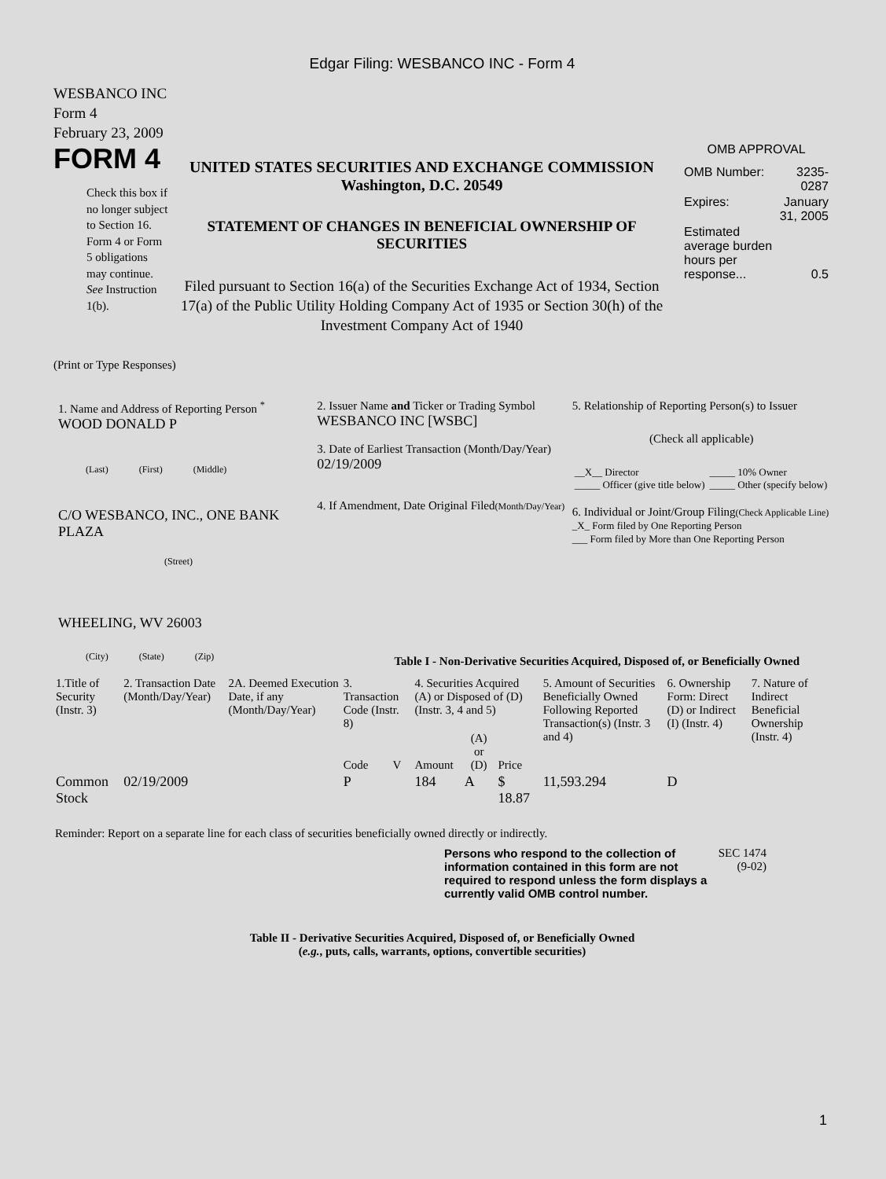Edgar Filing: WESBANCO INC - Form 4
WESBANCO INC
Form 4
February 23, 2009
FORM 4
Check this box if no longer subject to Section 16. Form 4 or Form 5 obligations may continue. See Instruction 1(b).
UNITED STATES SECURITIES AND EXCHANGE COMMISSION
Washington, D.C. 20549
STATEMENT OF CHANGES IN BENEFICIAL OWNERSHIP OF SECURITIES
Filed pursuant to Section 16(a) of the Securities Exchange Act of 1934, Section 17(a) of the Public Utility Holding Company Act of 1935 or Section 30(h) of the Investment Company Act of 1940
OMB APPROVAL
| OMB Number: | 3235-0287 |
| Expires: | January 31, 2005 |
| Estimated average burden hours per response... | 0.5 |
(Print or Type Responses)
1. Name and Address of Reporting Person <sup>*</sup>
WOOD DONALD P
(Last) (First) (Middle)
C/O WESBANCO, INC., ONE BANK PLAZA
(Street)
WHEELING, WV 26003
(City) (State) (Zip)
2. Issuer Name and Ticker or Trading Symbol
WESBANCO INC [WSBC]
3. Date of Earliest Transaction (Month/Day/Year)
02/19/2009
4. If Amendment, Date Original Filed(Month/Day/Year)
5. Relationship of Reporting Person(s) to Issuer
(Check all applicable)
| __X__ Director _____ Officer (give title below) | _____ 10% Owner _____ Other (specify below) |
6. Individual or Joint/Group Filing(Check Applicable Line)
_X_ Form filed by One Reporting Person
___ Form filed by More than One Reporting Person
Table I - Non-Derivative Securities Acquired, Disposed of, or Beneficially Owned
| 1.Title of Security (Instr. 3) | 2. Transaction Date (Month/Day/Year) | 2A. Deemed Execution Date, if any (Month/Day/Year) | 3. Transaction Code (Instr. 8) | | 4. Securities Acquired (A) or Disposed of (D) (Instr. 3, 4 and 5) | | | 5. Amount of Securities Beneficially Owned Following Reported Transaction(s) (Instr. 3 and 4) | 6. Ownership Form: Direct (D) or Indirect (I) (Instr. 4) | 7. Nature of Indirect Beneficial Ownership (Instr. 4) |
| --- | --- | --- | --- | --- | --- | --- | --- | --- | --- | --- |
| | | | Code | V | Amount | (A) or (D) | Price | | | |
| Common Stock | 02/19/2009 | | P | | 184 | A | $ 18.87 | 11,593.294 | D | |
Reminder: Report on a separate line for each class of securities beneficially owned directly or indirectly.
Persons who respond to the collection of information contained in this form are not required to respond unless the form displays a currently valid OMB control number.
SEC 1474 (9-02)
Table II - Derivative Securities Acquired, Disposed of, or Beneficially Owned
(e.g., puts, calls, warrants, options, convertible securities)
1